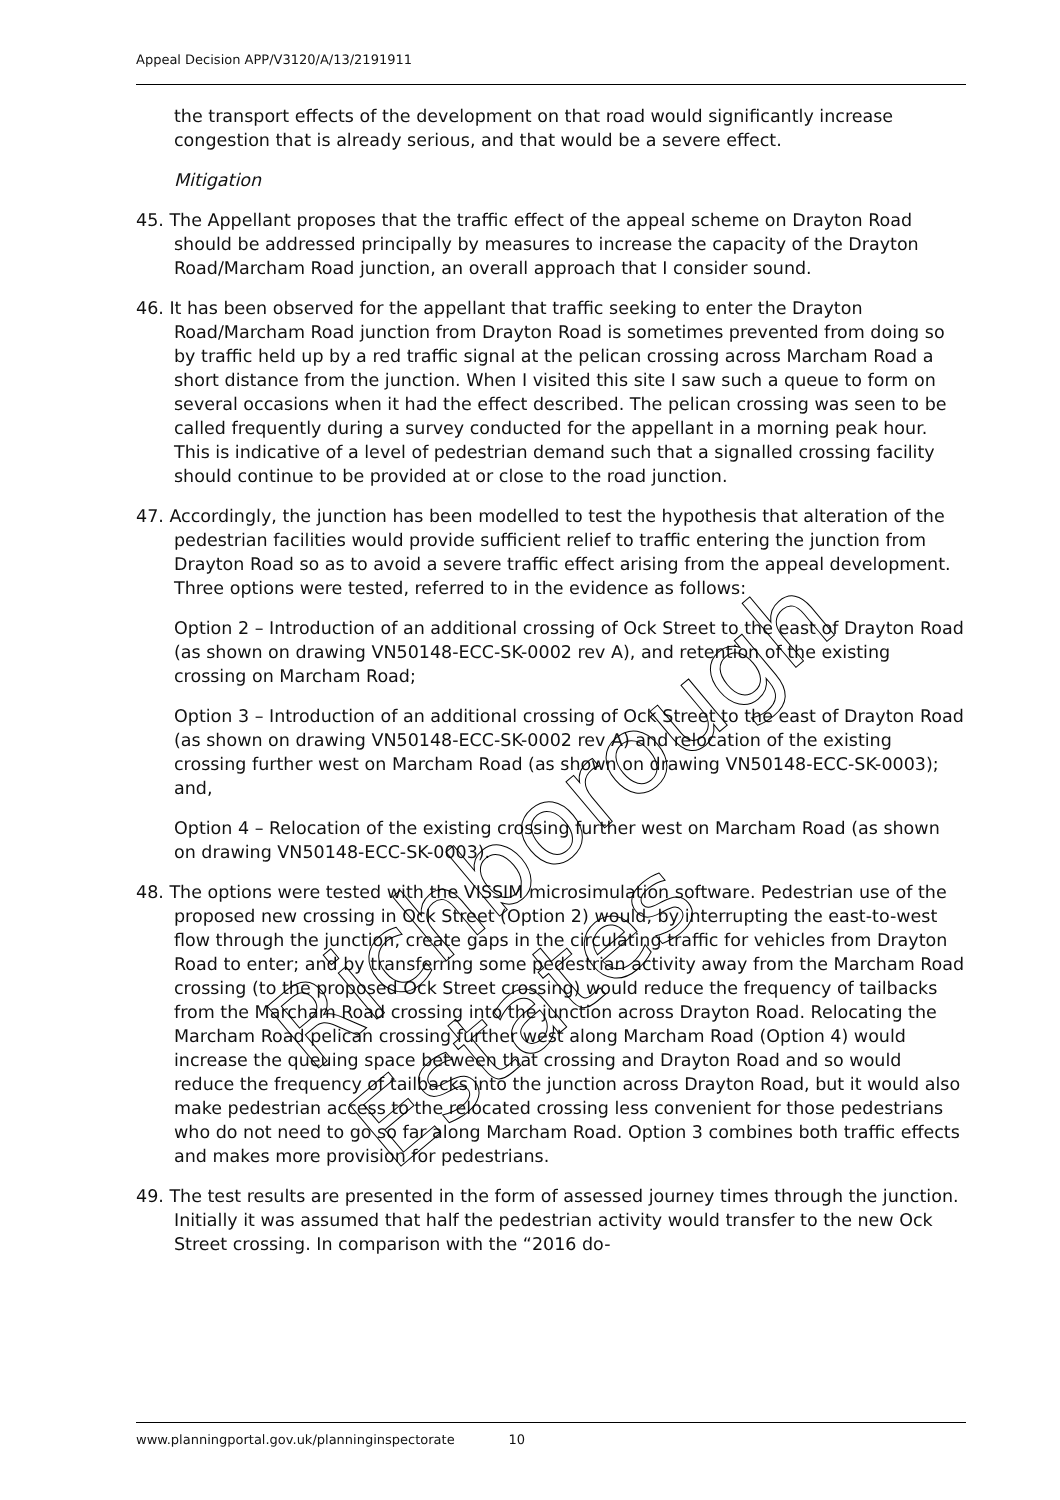Appeal Decision APP/V3120/A/13/2191911
the transport effects of the development on that road would significantly increase congestion that is already serious, and that would be a severe effect.
Mitigation
45. The Appellant proposes that the traffic effect of the appeal scheme on Drayton Road should be addressed principally by measures to increase the capacity of the Drayton Road/Marcham Road junction, an overall approach that I consider sound.
46. It has been observed for the appellant that traffic seeking to enter the Drayton Road/Marcham Road junction from Drayton Road is sometimes prevented from doing so by traffic held up by a red traffic signal at the pelican crossing across Marcham Road a short distance from the junction. When I visited this site I saw such a queue to form on several occasions when it had the effect described. The pelican crossing was seen to be called frequently during a survey conducted for the appellant in a morning peak hour. This is indicative of a level of pedestrian demand such that a signalled crossing facility should continue to be provided at or close to the road junction.
47. Accordingly, the junction has been modelled to test the hypothesis that alteration of the pedestrian facilities would provide sufficient relief to traffic entering the junction from Drayton Road so as to avoid a severe traffic effect arising from the appeal development. Three options were tested, referred to in the evidence as follows:
Option 2 – Introduction of an additional crossing of Ock Street to the east of Drayton Road (as shown on drawing VN50148-ECC-SK-0002 rev A), and retention of the existing crossing on Marcham Road;
Option 3 – Introduction of an additional crossing of Ock Street to the east of Drayton Road (as shown on drawing VN50148-ECC-SK-0002 rev A) and relocation of the existing crossing further west on Marcham Road (as shown on drawing VN50148-ECC-SK-0003); and,
Option 4 – Relocation of the existing crossing further west on Marcham Road (as shown on drawing VN50148-ECC-SK-0003).
48. The options were tested with the VISSIM microsimulation software. Pedestrian use of the proposed new crossing in Ock Street (Option 2) would, by interrupting the east-to-west flow through the junction, create gaps in the circulating traffic for vehicles from Drayton Road to enter; and by transferring some pedestrian activity away from the Marcham Road crossing (to the proposed Ock Street crossing) would reduce the frequency of tailbacks from the Marcham Road crossing into the junction across Drayton Road. Relocating the Marcham Road pelican crossing further west along Marcham Road (Option 4) would increase the queuing space between that crossing and Drayton Road and so would reduce the frequency of tailbacks into the junction across Drayton Road, but it would also make pedestrian access to the relocated crossing less convenient for those pedestrians who do not need to go so far along Marcham Road. Option 3 combines both traffic effects and makes more provision for pedestrians.
49. The test results are presented in the form of assessed journey times through the junction. Initially it was assumed that half the pedestrian activity would transfer to the new Ock Street crossing. In comparison with the “2016 do-
Richborough Estates
www.planningportal.gov.uk/planninginspectorate 10